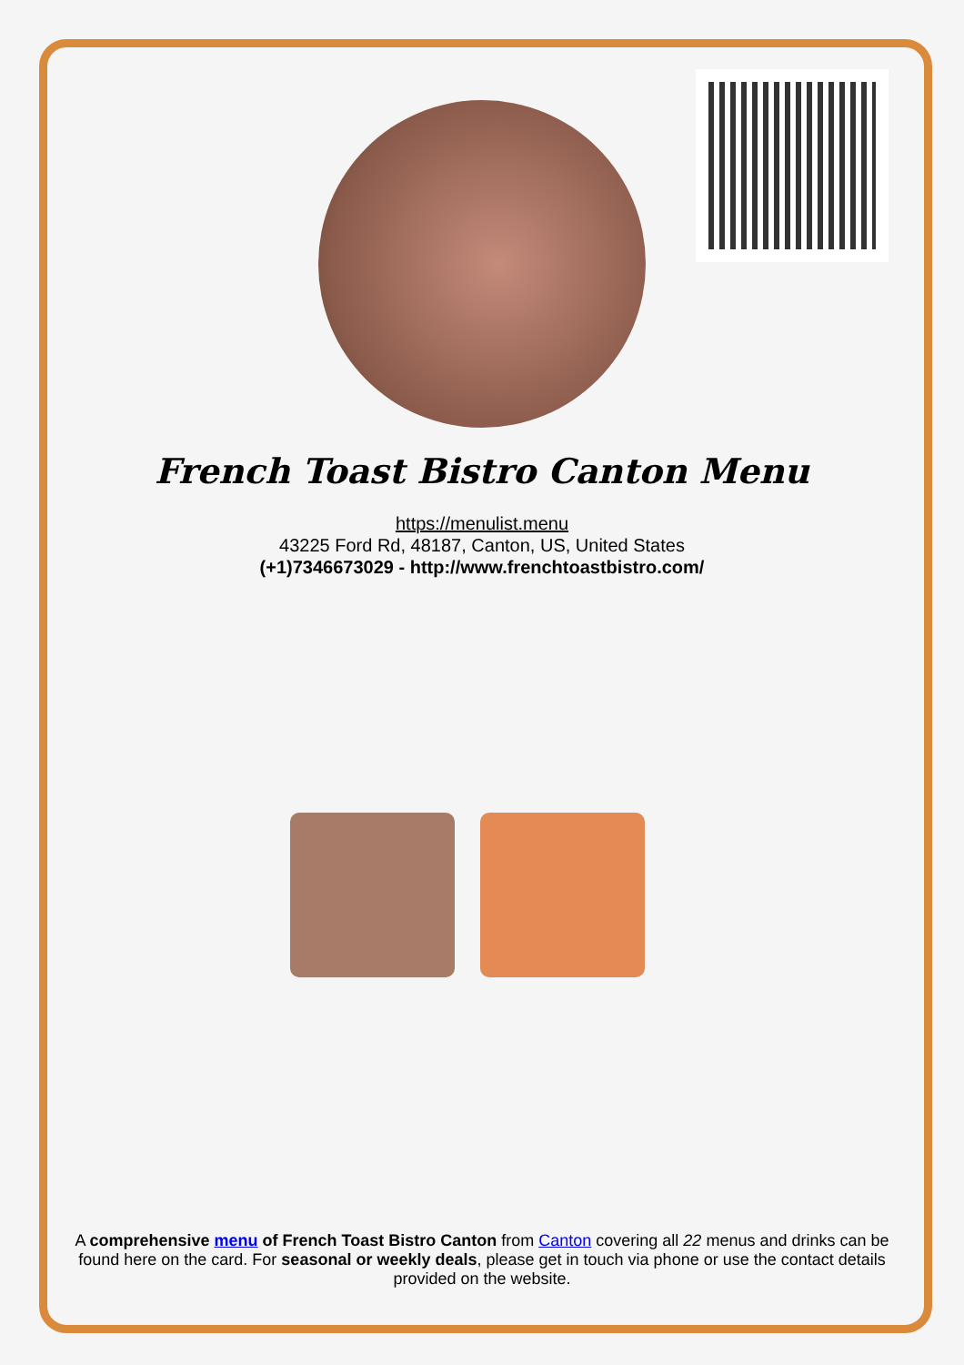French Toast Bistro Canton Menu
https://menulist.menu
43225 Ford Rd, 48187, Canton, US, United States
(+1)7346673029 - http://www.frenchtoastbistro.com/
A comprehensive menu of French Toast Bistro Canton from Canton covering all 22 menus and drinks can be found here on the card. For seasonal or weekly deals, please get in touch via phone or use the contact details provided on the website.